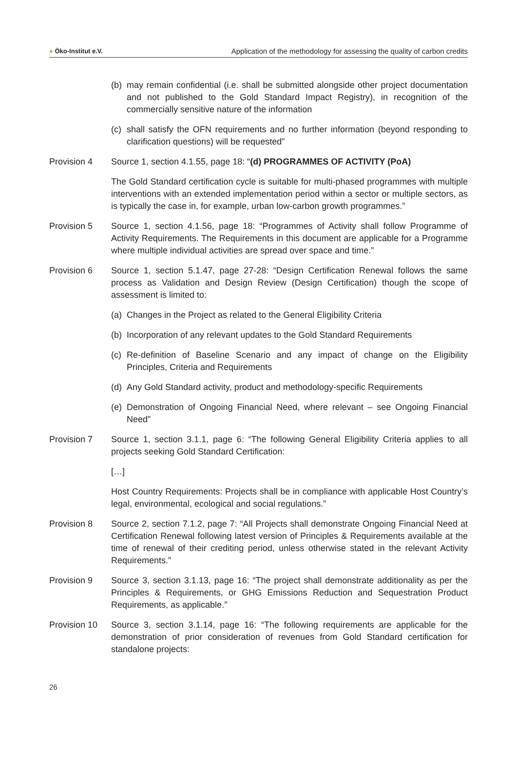● Öko-Institut e.V.
Application of the methodology for assessing the quality of carbon credits
(b)
may remain confidential (i.e. shall be submitted alongside other project documentation and not published to the Gold Standard Impact Registry), in recognition of the commercially sensitive nature of the information
(c)
shall satisfy the OFN requirements and no further information (beyond responding to clarification questions) will be requested”
Provision 4 Source 1, section 4.1.55, page 18: “(d) PROGRAMMES OF ACTIVITY (PoA)
The Gold Standard certification cycle is suitable for multi-phased programmes with multiple interventions with an extended implementation period within a sector or multiple sectors, as is typically the case in, for example, urban low-carbon growth programmes.”
Provision 5 Source 1, section 4.1.56, page 18: “Programmes of Activity shall follow Programme of Activity Requirements. The Requirements in this document are applicable for a Programme where multiple individual activities are spread over space and time.”
Provision 6 Source 1, section 5.1.47, page 27-28: “Design Certification Renewal follows the same process as Validation and Design Review (Design Certification) though the scope of assessment is limited to:
(a)
Changes in the Project as related to the General Eligibility Criteria
(b)
Incorporation of any relevant updates to the Gold Standard Requirements
(c)
Re-definition of Baseline Scenario and any impact of change on the Eligibility Principles, Criteria and Requirements
(d)
Any Gold Standard activity, product and methodology-specific Requirements
(e)
Demonstration of Ongoing Financial Need, where relevant – see Ongoing Financial Need”
Provision 7 Source 1, section 3.1.1, page 6: “The following General Eligibility Criteria applies to all projects seeking Gold Standard Certification:
[…]
Host Country Requirements: Projects shall be in compliance with applicable Host Country’s legal, environmental, ecological and social regulations.”
Provision 8 Source 2, section 7.1.2, page 7: “All Projects shall demonstrate Ongoing Financial Need at Certification Renewal following latest version of Principles & Requirements available at the time of renewal of their crediting period, unless otherwise stated in the relevant Activity Requirements.”
Provision 9 Source 3, section 3.1.13, page 16: “The project shall demonstrate additionality as per the Principles & Requirements, or GHG Emissions Reduction and Sequestration Product Requirements, as applicable.”
Provision 10
Source 3, section 3.1.14, page 16: “The following requirements are applicable for the demonstration of prior consideration of revenues from Gold Standard certification for standalone projects:
26